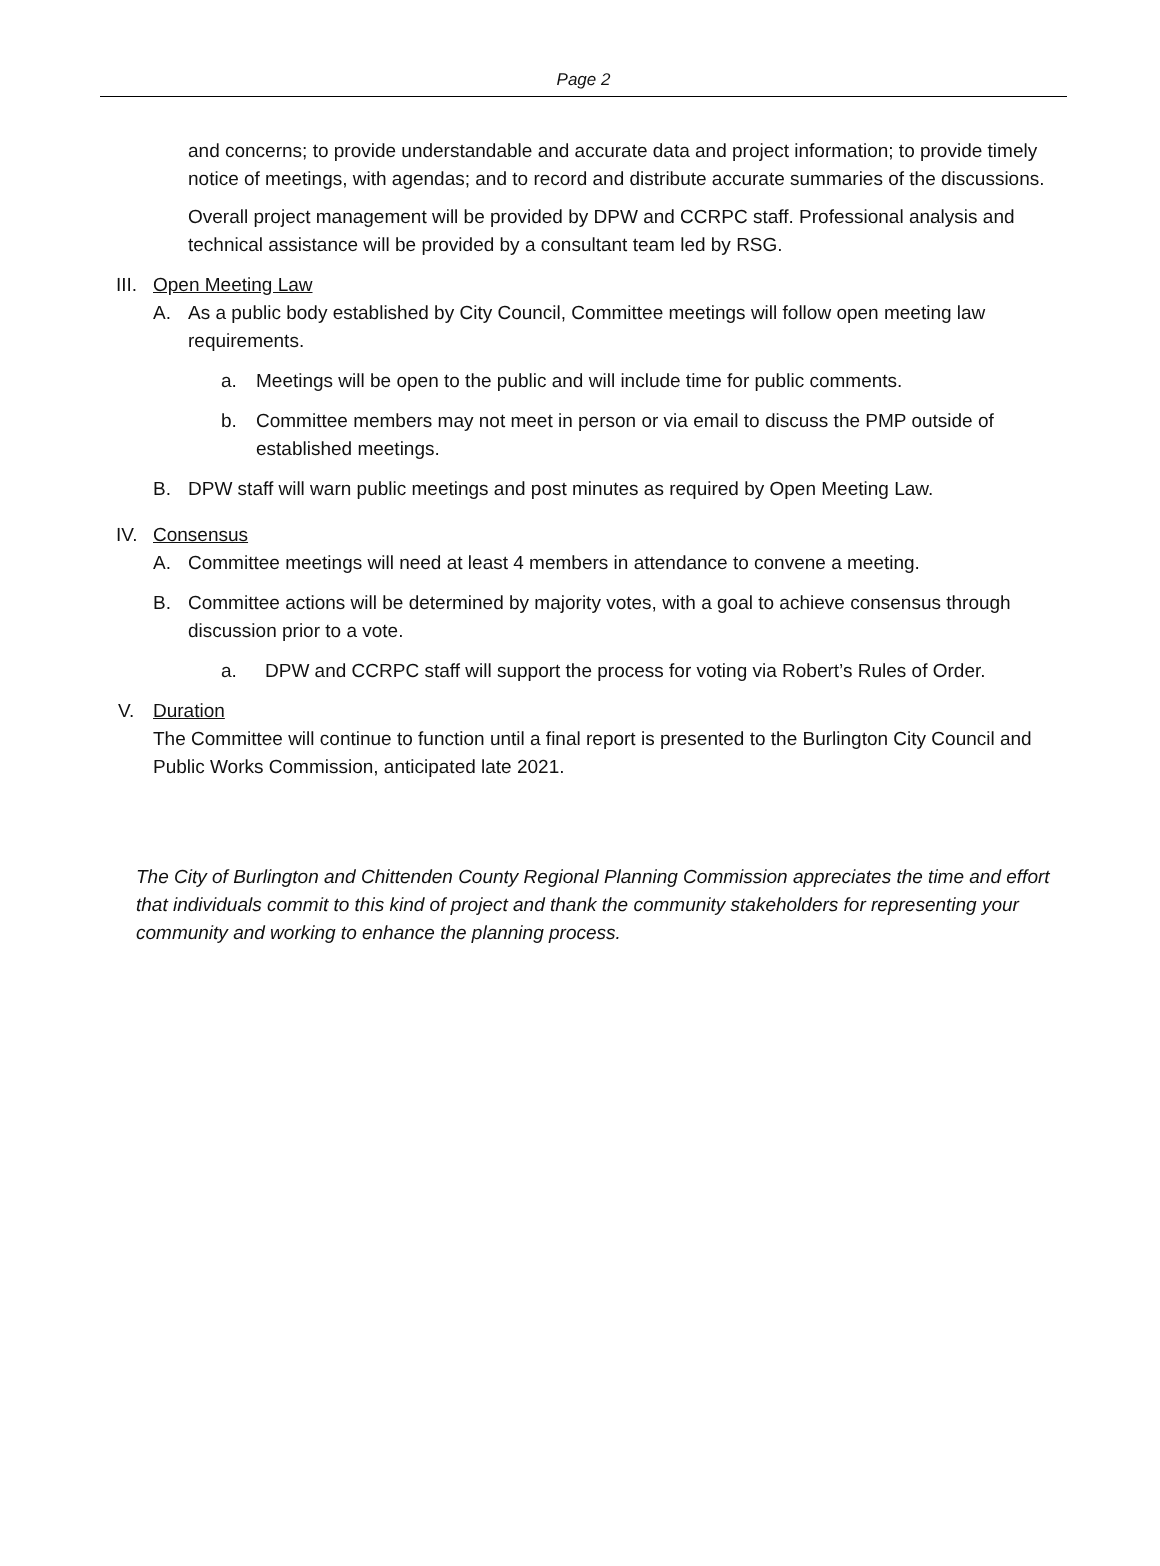Page 2
and concerns; to provide understandable and accurate data and project information; to provide timely notice of meetings, with agendas; and to record and distribute accurate summaries of the discussions.
Overall project management will be provided by DPW and CCRPC staff. Professional analysis and technical assistance will be provided by a consultant team led by RSG.
III. Open Meeting Law
A. As a public body established by City Council, Committee meetings will follow open meeting law requirements.
a. Meetings will be open to the public and will include time for public comments.
b. Committee members may not meet in person or via email to discuss the PMP outside of established meetings.
B. DPW staff will warn public meetings and post minutes as required by Open Meeting Law.
IV. Consensus
A. Committee meetings will need at least 4 members in attendance to convene a meeting.
B. Committee actions will be determined by majority votes, with a goal to achieve consensus through discussion prior to a vote.
a. DPW and CCRPC staff will support the process for voting via Robert’s Rules of Order.
V. Duration
The Committee will continue to function until a final report is presented to the Burlington City Council and Public Works Commission, anticipated late 2021.
The City of Burlington and Chittenden County Regional Planning Commission appreciates the time and effort that individuals commit to this kind of project and thank the community stakeholders for representing your community and working to enhance the planning process.